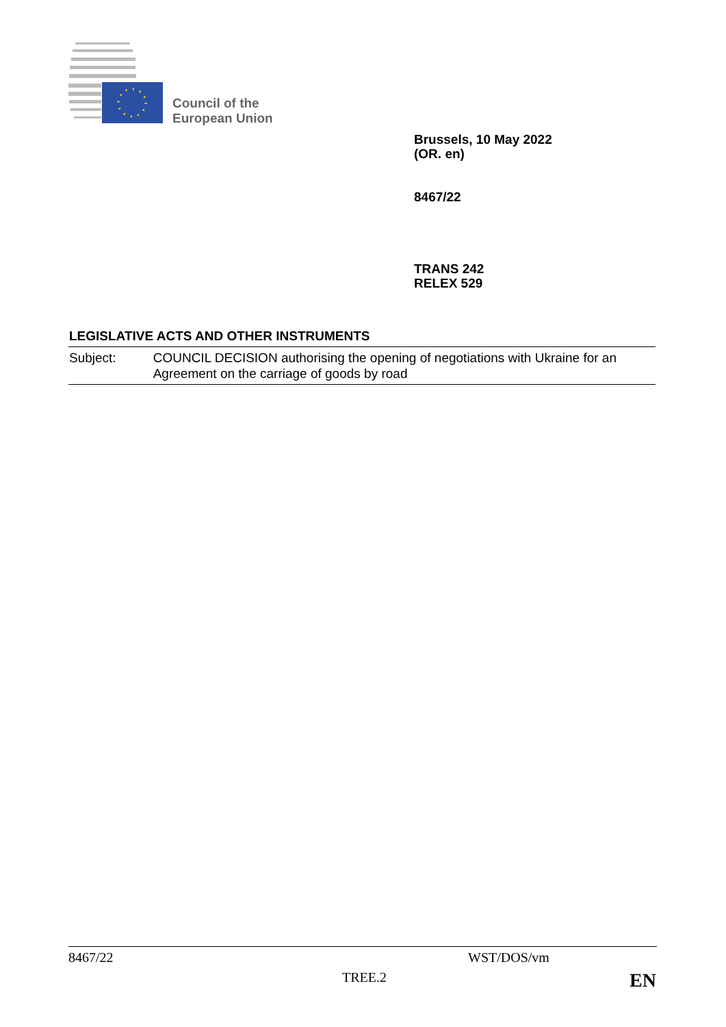Council of the
European Union
Brussels, 10 May 2022
(OR. en)
8467/22
TRANS 242
RELEX 529
LEGISLATIVE ACTS AND OTHER INSTRUMENTS
Subject: COUNCIL DECISION authorising the opening of negotiations with Ukraine for an Agreement on the carriage of goods by road
8467/22 WST/DOS/vm
TREE.2 EN